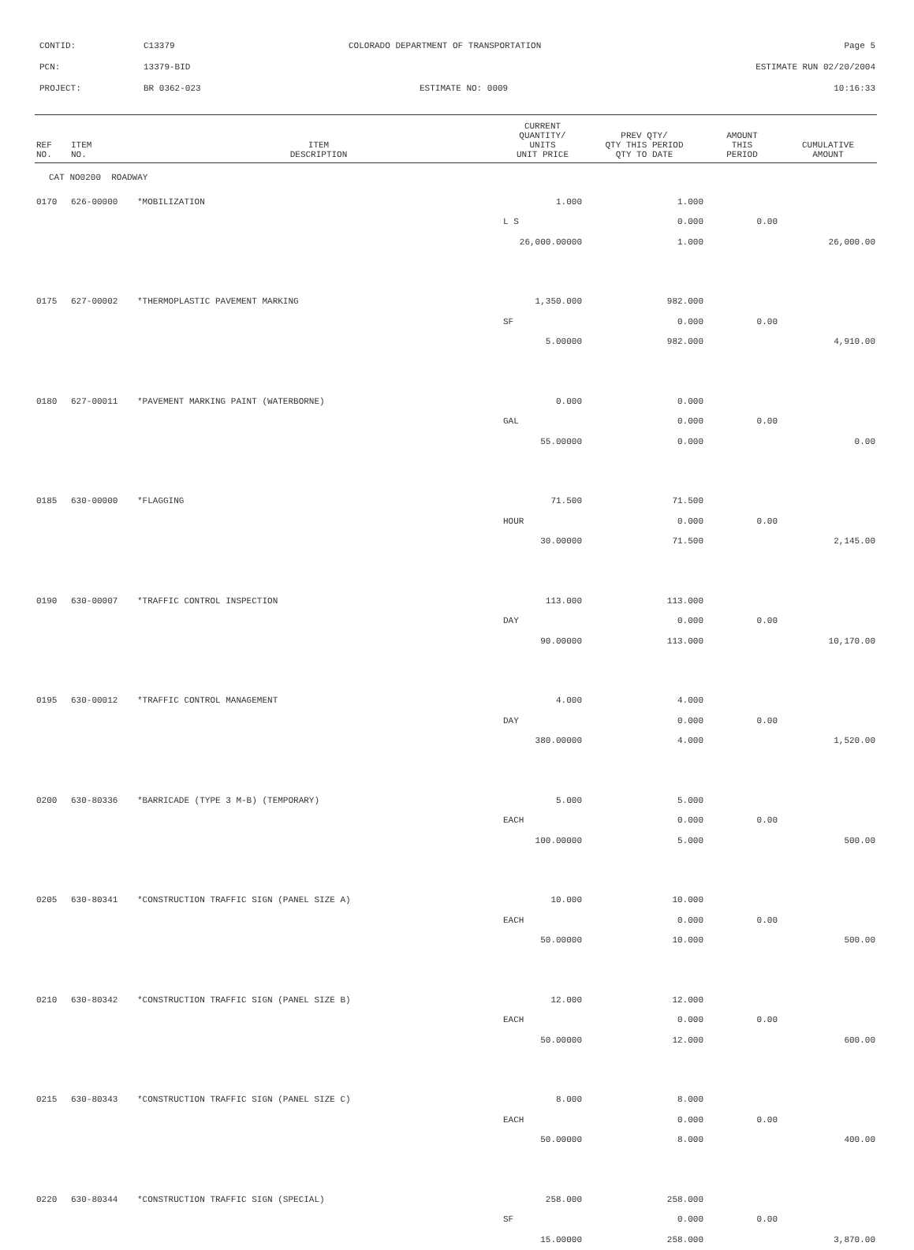CONTID: C13379 COLORADO DEPARTMENT OF TRANSPORTATION Page 5
PCN: 13379-BID ESTIMATE RUN 02/20/2004
PROJECT: BR 0362-023 ESTIMATE NO: 0009 10:16:33
| REF NO. | ITEM NO. | ITEM DESCRIPTION | CURRENT QUANTITY/ UNITS UNIT PRICE | PREV QTY/ QTY THIS PERIOD QTY TO DATE | AMOUNT THIS PERIOD | CUMULATIVE AMOUNT |
| --- | --- | --- | --- | --- | --- | --- |
| CAT NO0200 ROADWAY | | | | | | |
| 0170 | 626-00000 | *MOBILIZATION | 1.000 | 1.000 | | |
| | | | L S | 0.000 | 0.00 | |
| | | | 26,000.00000 | 1.000 | | 26,000.00 |
| 0175 | 627-00002 | *THERMOPLASTIC PAVEMENT MARKING | 1,350.000 | 982.000 | | |
| | | | SF | 0.000 | 0.00 | |
| | | | 5.00000 | 982.000 | | 4,910.00 |
| 0180 | 627-00011 | *PAVEMENT MARKING PAINT (WATERBORNE) | 0.000 | 0.000 | | |
| | | | GAL | 0.000 | 0.00 | |
| | | | 55.00000 | 0.000 | | 0.00 |
| 0185 | 630-00000 | *FLAGGING | 71.500 | 71.500 | | |
| | | | HOUR | 0.000 | 0.00 | |
| | | | 30.00000 | 71.500 | | 2,145.00 |
| 0190 | 630-00007 | *TRAFFIC CONTROL INSPECTION | 113.000 | 113.000 | | |
| | | | DAY | 0.000 | 0.00 | |
| | | | 90.00000 | 113.000 | | 10,170.00 |
| 0195 | 630-00012 | *TRAFFIC CONTROL MANAGEMENT | 4.000 | 4.000 | | |
| | | | DAY | 0.000 | 0.00 | |
| | | | 380.00000 | 4.000 | | 1,520.00 |
| 0200 | 630-80336 | *BARRICADE (TYPE 3 M-B) (TEMPORARY) | 5.000 | 5.000 | | |
| | | | EACH | 0.000 | 0.00 | |
| | | | 100.00000 | 5.000 | | 500.00 |
| 0205 | 630-80341 | *CONSTRUCTION TRAFFIC SIGN (PANEL SIZE A) | 10.000 | 10.000 | | |
| | | | EACH | 0.000 | 0.00 | |
| | | | 50.00000 | 10.000 | | 500.00 |
| 0210 | 630-80342 | *CONSTRUCTION TRAFFIC SIGN (PANEL SIZE B) | 12.000 | 12.000 | | |
| | | | EACH | 0.000 | 0.00 | |
| | | | 50.00000 | 12.000 | | 600.00 |
| 0215 | 630-80343 | *CONSTRUCTION TRAFFIC SIGN (PANEL SIZE C) | 8.000 | 8.000 | | |
| | | | EACH | 0.000 | 0.00 | |
| | | | 50.00000 | 8.000 | | 400.00 |
| 0220 | 630-80344 | *CONSTRUCTION TRAFFIC SIGN (SPECIAL) | 258.000 | 258.000 | | |
| | | | SF | 0.000 | 0.00 | |
| | | | 15.00000 | 258.000 | | 3,870.00 |